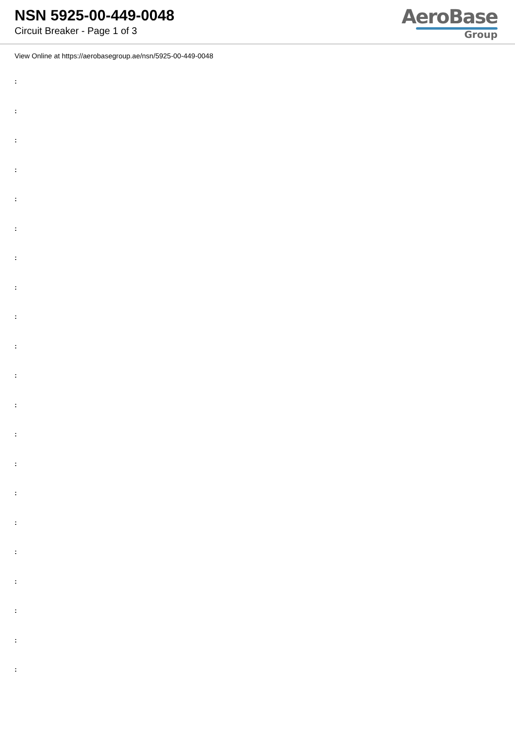NSN 5925-00-449-0048
Circuit Breaker - Page 1 of 3
AeroBase
Group
View Online at https://aerobasegroup.ae/nsn/5925-00-449-0048
:
:
:
:
:
:
:
:
:
:
:
:
:
:
:
:
:
:
:
:
: